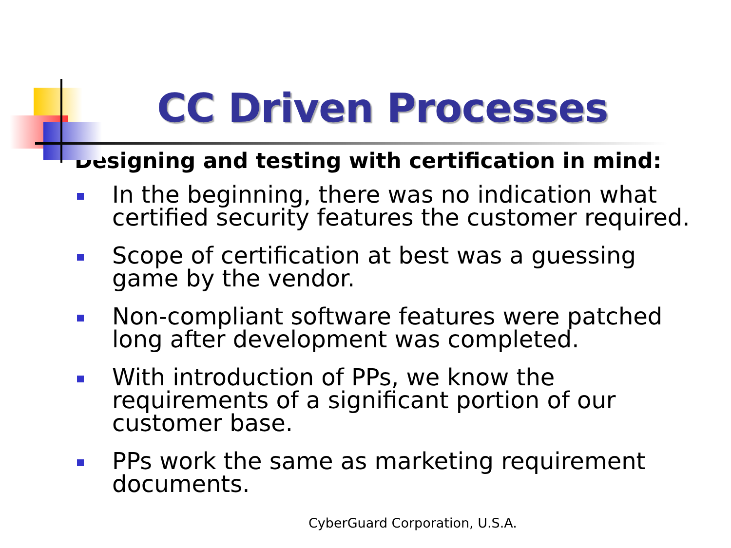CC Driven Processes
Designing and testing with certification in mind:
In the beginning, there was no indication what certified security features the customer required.
Scope of certification at best was a guessing game by the vendor.
Non-compliant software features were patched long after development was completed.
With introduction of PPs, we know the requirements of a significant portion of our customer base.
PPs work the same as marketing requirement documents.
CyberGuard Corporation, U.S.A.